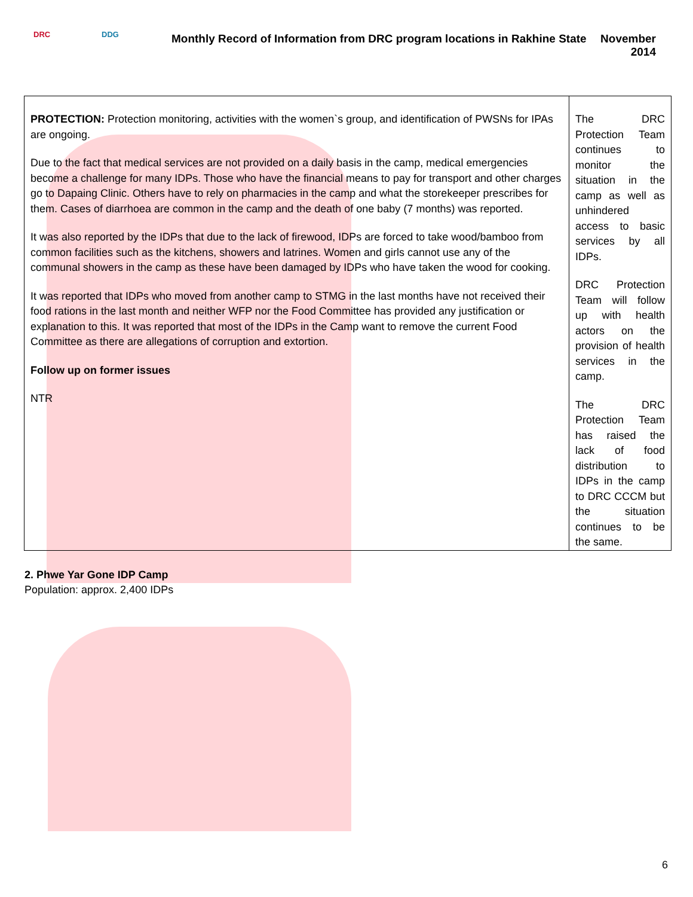DRC DDG
Monthly Record of Information from DRC program locations in Rakhine State
November 2014
| PROTECTION: Protection monitoring, activities with the women`s group, and identification of PWSNs for IPAs are ongoing. Due to the fact that medical services are not provided on a daily basis in the camp, medical emergencies become a challenge for many IDPs. Those who have the financial means to pay for transport and other charges go to Dapaing Clinic. Others have to rely on pharmacies in the camp and what the storekeeper prescribes for them. Cases of diarrhoea are common in the camp and the death of one baby (7 months) was reported. It was also reported by the IDPs that due to the lack of firewood, IDPs are forced to take wood/bamboo from common facilities such as the kitchens, showers and latrines. Women and girls cannot use any of the communal showers in the camp as these have been damaged by IDPs who have taken the wood for cooking. It was reported that IDPs who moved from another camp to STMG in the last months have not received their food rations in the last month and neither WFP nor the Food Committee has provided any justification or explanation to this. It was reported that most of the IDPs in the Camp want to remove the current Food Committee as there are allegations of corruption and extortion. Follow up on former issues NTR | The DRC Protection Team continues to monitor the situation in the camp as well as unhindered access to basic services by all IDPs. DRC Protection Team will follow up with health actors on the provision of health services in the camp. The DRC Protection Team has raised the lack of food distribution to IDPs in the camp to DRC CCCM but the situation continues to be the same. |
2. Phwe Yar Gone IDP Camp
Population: approx. 2,400 IDPs
6